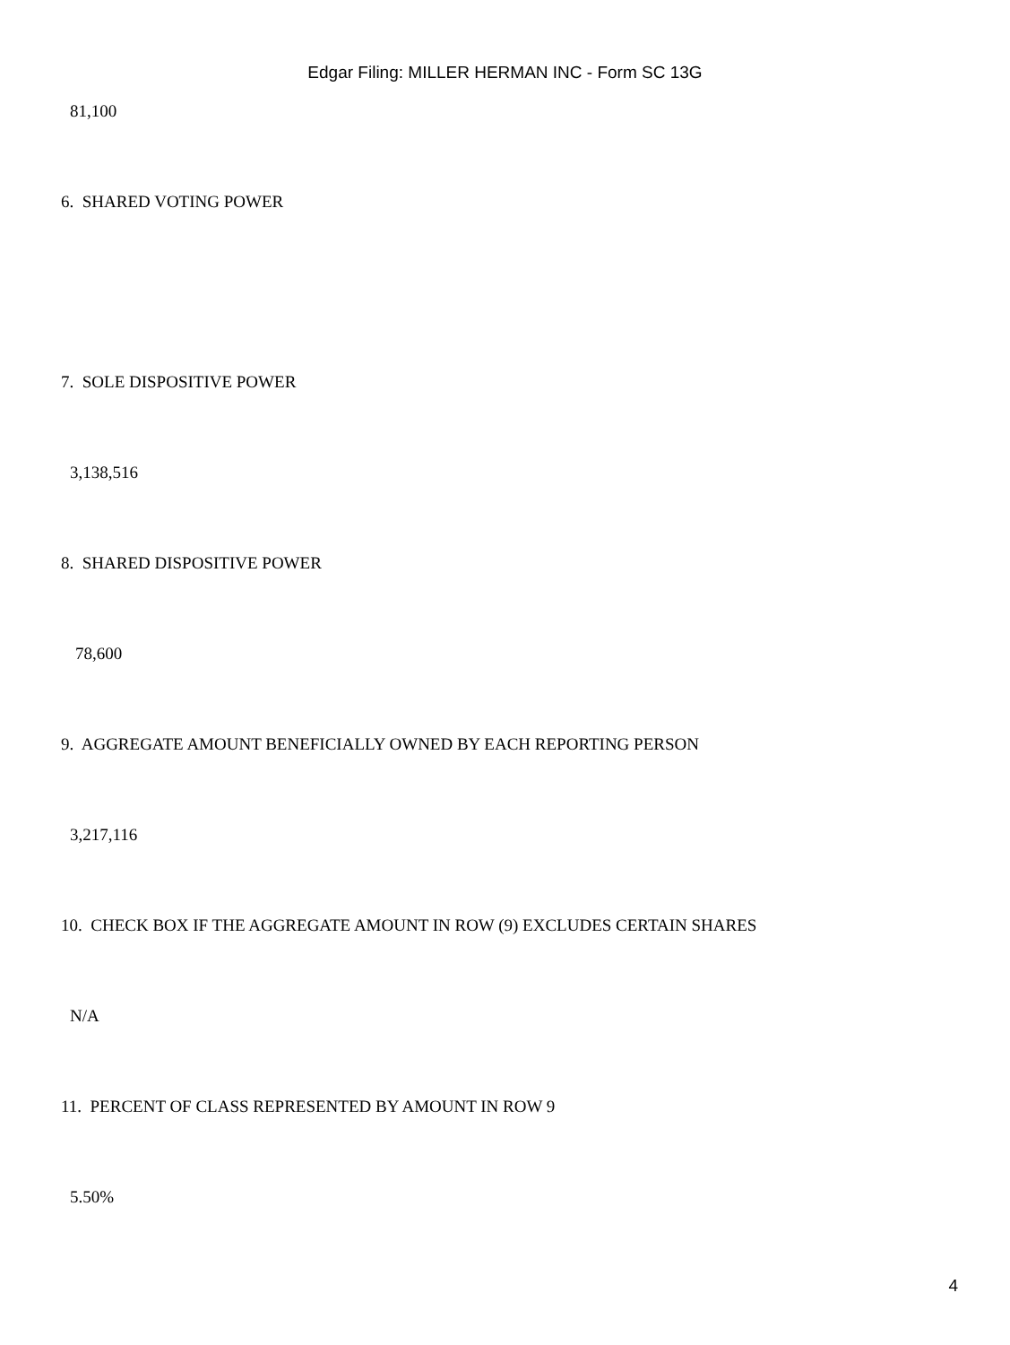Edgar Filing: MILLER HERMAN INC - Form SC 13G
81,100
6. SHARED VOTING POWER
7. SOLE DISPOSITIVE POWER
3,138,516
8. SHARED DISPOSITIVE POWER
78,600
9. AGGREGATE AMOUNT BENEFICIALLY OWNED BY EACH REPORTING PERSON
3,217,116
10. CHECK BOX IF THE AGGREGATE AMOUNT IN ROW (9) EXCLUDES CERTAIN SHARES
N/A
11. PERCENT OF CLASS REPRESENTED BY AMOUNT IN ROW 9
5.50%
4